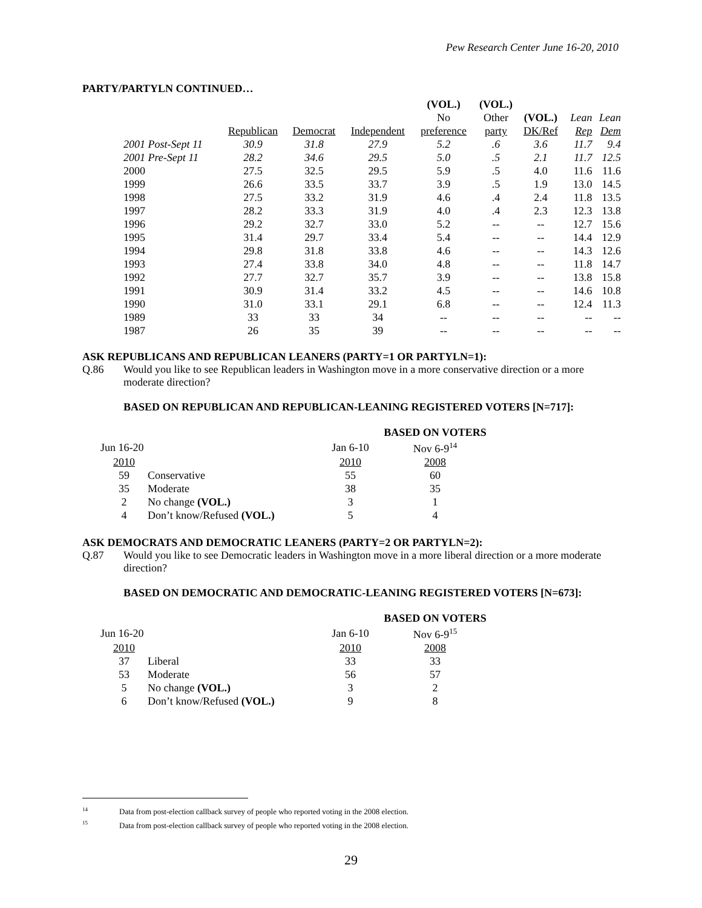Pew Research Center June 16-20, 2010
PARTY/PARTYLN CONTINUED…
| | | | | (VOL.) | (VOL.) | | | |
| --- | --- | --- | --- | --- | --- | --- | --- | --- |
| | | | | No | Other | (VOL.) | Lean | Lean |
| | Republican | Democrat | Independent | preference | party | DK/Ref | Rep | Dem |
| 2001 Post-Sept 11 | 30.9 | 31.8 | 27.9 | 5.2 | .6 | 3.6 | 11.7 | 9.4 |
| 2001 Pre-Sept 11 | 28.2 | 34.6 | 29.5 | 5.0 | .5 | 2.1 | 11.7 | 12.5 |
| 2000 | 27.5 | 32.5 | 29.5 | 5.9 | .5 | 4.0 | 11.6 | 11.6 |
| 1999 | 26.6 | 33.5 | 33.7 | 3.9 | .5 | 1.9 | 13.0 | 14.5 |
| 1998 | 27.5 | 33.2 | 31.9 | 4.6 | .4 | 2.4 | 11.8 | 13.5 |
| 1997 | 28.2 | 33.3 | 31.9 | 4.0 | .4 | 2.3 | 12.3 | 13.8 |
| 1996 | 29.2 | 32.7 | 33.0 | 5.2 | -- | -- | 12.7 | 15.6 |
| 1995 | 31.4 | 29.7 | 33.4 | 5.4 | -- | -- | 14.4 | 12.9 |
| 1994 | 29.8 | 31.8 | 33.8 | 4.6 | -- | -- | 14.3 | 12.6 |
| 1993 | 27.4 | 33.8 | 34.0 | 4.8 | -- | -- | 11.8 | 14.7 |
| 1992 | 27.7 | 32.7 | 35.7 | 3.9 | -- | -- | 13.8 | 15.8 |
| 1991 | 30.9 | 31.4 | 33.2 | 4.5 | -- | -- | 14.6 | 10.8 |
| 1990 | 31.0 | 33.1 | 29.1 | 6.8 | -- | -- | 12.4 | 11.3 |
| 1989 | 33 | 33 | 34 | -- | -- | -- | -- | -- |
| 1987 | 26 | 35 | 39 | -- | -- | -- | -- | -- |
ASK REPUBLICANS AND REPUBLICAN LEANERS (PARTY=1 OR PARTYLN=1):
Q.86 Would you like to see Republican leaders in Washington move in a more conservative direction or a more moderate direction?
BASED ON REPUBLICAN AND REPUBLICAN-LEANING REGISTERED VOTERS [N=717]:
| | | | BASED ON VOTERS |
| Jun 16-20 | | Jan 6-10 | Nov 6-9<sup>14</sup> |
| 2010 | | 2010 | 2008 |
| 59 | Conservative | 55 | 60 |
| 35 | Moderate | 38 | 35 |
| 2 | No change (VOL.) | 3 | 1 |
| 4 | Don’t know/Refused (VOL.) | 5 | 4 |
ASK DEMOCRATS AND DEMOCRATIC LEANERS (PARTY=2 OR PARTYLN=2):
Q.87 Would you like to see Democratic leaders in Washington move in a more liberal direction or a more moderate direction?
BASED ON DEMOCRATIC AND DEMOCRATIC-LEANING REGISTERED VOTERS [N=673]:
| | | | BASED ON VOTERS |
| Jun 16-20 | | Jan 6-10 | Nov 6-9<sup>15</sup> |
| 2010 | | 2010 | 2008 |
| 37 | Liberal | 33 | 33 |
| 53 | Moderate | 56 | 57 |
| 5 | No change (VOL.) | 3 | 2 |
| 6 | Don’t know/Refused (VOL.) | 9 | 8 |
<sup>14</sup> Data from post-election callback survey of people who reported voting in the 2008 election.
<sup>15</sup> Data from post-election callback survey of people who reported voting in the 2008 election.
29